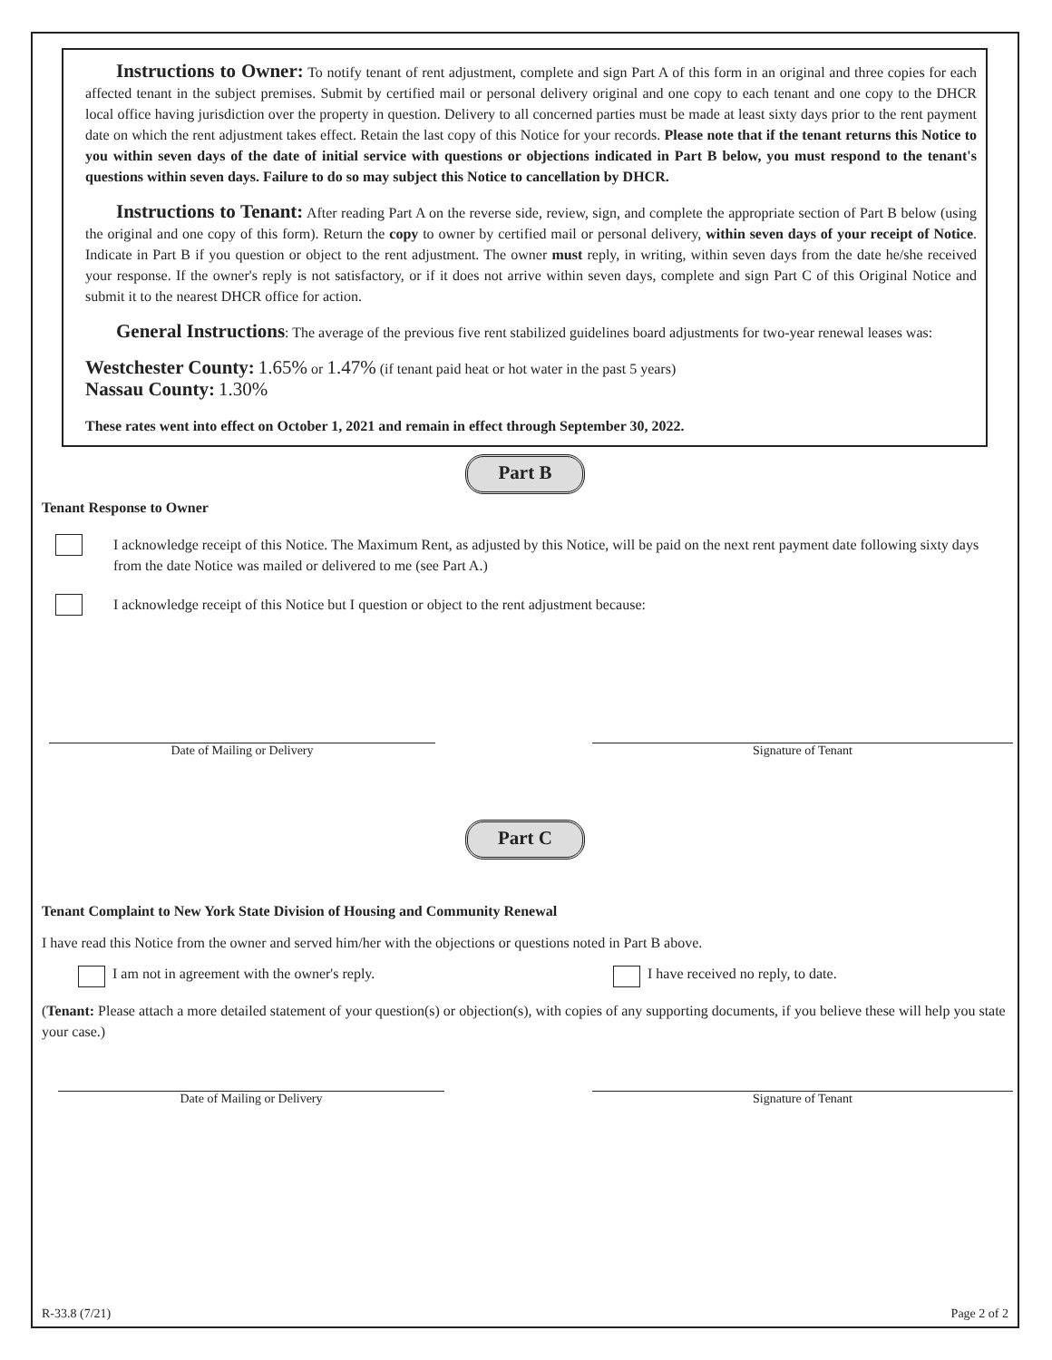Instructions to Owner: To notify tenant of rent adjustment, complete and sign Part A of this form in an original and three copies for each affected tenant in the subject premises. Submit by certified mail or personal delivery original and one copy to each tenant and one copy to the DHCR local office having jurisdiction over the property in question. Delivery to all concerned parties must be made at least sixty days prior to the rent payment date on which the rent adjustment takes effect. Retain the last copy of this Notice for your records. Please note that if the tenant returns this Notice to you within seven days of the date of initial service with questions or objections indicated in Part B below, you must respond to the tenant's questions within seven days. Failure to do so may subject this Notice to cancellation by DHCR.
Instructions to Tenant: After reading Part A on the reverse side, review, sign, and complete the appropriate section of Part B below (using the original and one copy of this form). Return the copy to owner by certified mail or personal delivery, within seven days of your receipt of Notice. Indicate in Part B if you question or object to the rent adjustment. The owner must reply, in writing, within seven days from the date he/she received your response. If the owner's reply is not satisfactory, or if it does not arrive within seven days, complete and sign Part C of this Original Notice and submit it to the nearest DHCR office for action.
General Instructions: The average of the previous five rent stabilized guidelines board adjustments for two-year renewal leases was:
Westchester County: 1.65% or 1.47% (if tenant paid heat or hot water in the past 5 years)
Nassau County: 1.30%
These rates went into effect on October 1, 2021 and remain in effect through September 30, 2022.
Part B
Tenant Response to Owner
I acknowledge receipt of this Notice. The Maximum Rent, as adjusted by this Notice, will be paid on the next rent payment date following sixty days from the date Notice was mailed or delivered to me (see Part A.)
I acknowledge receipt of this Notice but I question or object to the rent adjustment because:
Date of Mailing or Delivery Signature of Tenant
Part C
Tenant Complaint to New York State Division of Housing and Community Renewal
I have read this Notice from the owner and served him/her with the objections or questions noted in Part B above.
I am not in agreement with the owner's reply. I have received no reply, to date.
(Tenant: Please attach a more detailed statement of your question(s) or objection(s), with copies of any supporting documents, if you believe these will help you state your case.)
Date of Mailing or Delivery Signature of Tenant
R-33.8 (7/21) Page 2 of 2